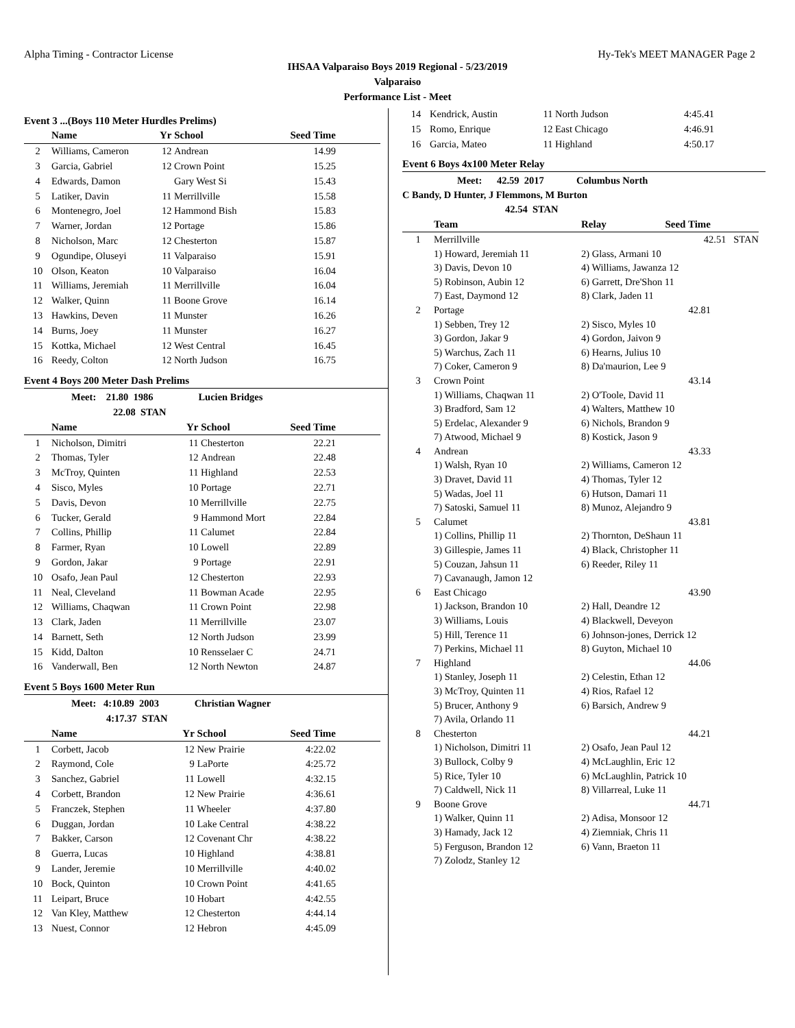Alpha Timing - Contractor License Hy-Tek's MEET MANAGER Page 2
IHSAA Valparaiso Boys 2019 Regional - 5/23/2019
Valparaiso
Performance List - Meet
Event 3 ...(Boys 110 Meter Hurdles Prelims)
| | Name | Yr | School | Seed Time |
| --- | --- | --- | --- | --- |
| 2 | Williams, Cameron | 12 | Andrean | 14.99 |
| 3 | Garcia, Gabriel | 12 | Crown Point | 15.25 |
| 4 | Edwards, Damon | | Gary West Si | 15.43 |
| 5 | Latiker, Davin | 11 | Merrillville | 15.58 |
| 6 | Montenegro, Joel | 12 | Hammond Bish | 15.83 |
| 7 | Warner, Jordan | 12 | Portage | 15.86 |
| 8 | Nicholson, Marc | 12 | Chesterton | 15.87 |
| 9 | Ogundipe, Oluseyi | 11 | Valparaiso | 15.91 |
| 10 | Olson, Keaton | 10 | Valparaiso | 16.04 |
| 11 | Williams, Jeremiah | 11 | Merrillville | 16.04 |
| 12 | Walker, Quinn | 11 | Boone Grove | 16.14 |
| 13 | Hawkins, Deven | 11 | Munster | 16.26 |
| 14 | Burns, Joey | 11 | Munster | 16.27 |
| 15 | Kottka, Michael | 12 | West Central | 16.45 |
| 16 | Reedy, Colton | 12 | North Judson | 16.75 |
Event 4 Boys 200 Meter Dash Prelims
| | Meet: 21.80 1986 | | Lucien Bridges | |
| | 22.08 STAN | | | |
| | Name | Yr | School | Seed Time |
| 1 | Nicholson, Dimitri | 11 | Chesterton | 22.21 |
| 2 | Thomas, Tyler | 12 | Andrean | 22.48 |
| 3 | McTroy, Quinten | 11 | Highland | 22.53 |
| 4 | Sisco, Myles | 10 | Portage | 22.71 |
| 5 | Davis, Devon | 10 | Merrillville | 22.75 |
| 6 | Tucker, Gerald | 9 | Hammond Mort | 22.84 |
| 7 | Collins, Phillip | 11 | Calumet | 22.84 |
| 8 | Farmer, Ryan | 10 | Lowell | 22.89 |
| 9 | Gordon, Jakar | 9 | Portage | 22.91 |
| 10 | Osafo, Jean Paul | 12 | Chesterton | 22.93 |
| 11 | Neal, Cleveland | 11 | Bowman Acade | 22.95 |
| 12 | Williams, Chaqwan | 11 | Crown Point | 22.98 |
| 13 | Clark, Jaden | 11 | Merrillville | 23.07 |
| 14 | Barnett, Seth | 12 | North Judson | 23.99 |
| 15 | Kidd, Dalton | 10 | Rensselaer C | 24.71 |
| 16 | Vanderwall, Ben | 12 | North Newton | 24.87 |
Event 5 Boys 1600 Meter Run
| | Meet: 4:10.89 2003 | | Christian Wagner | |
| | 4:17.37 STAN | | | |
| | Name | Yr | School | Seed Time |
| 1 | Corbett, Jacob | 12 | New Prairie | 4:22.02 |
| 2 | Raymond, Cole | 9 | LaPorte | 4:25.72 |
| 3 | Sanchez, Gabriel | 11 | Lowell | 4:32.15 |
| 4 | Corbett, Brandon | 12 | New Prairie | 4:36.61 |
| 5 | Franczek, Stephen | 11 | Wheeler | 4:37.80 |
| 6 | Duggan, Jordan | 10 | Lake Central | 4:38.22 |
| 7 | Bakker, Carson | 12 | Covenant Chr | 4:38.22 |
| 8 | Guerra, Lucas | 10 | Highland | 4:38.81 |
| 9 | Lander, Jeremie | 10 | Merrillville | 4:40.02 |
| 10 | Bock, Quinton | 10 | Crown Point | 4:41.65 |
| 11 | Leipart, Bruce | 10 | Hobart | 4:42.55 |
| 12 | Van Kley, Matthew | 12 | Chesterton | 4:44.14 |
| 13 | Nuest, Connor | 12 | Hebron | 4:45.09 |
| 14 | Kendrick, Austin | 11 | North Judson | 4:45.41 |
| 15 | Romo, Enrique | 12 | East Chicago | 4:46.91 |
| 16 | Garcia, Mateo | 11 | Highland | 4:50.17 |
Event 6 Boys 4x100 Meter Relay
Meet: 42.59 2017 Columbus North
C Bandy, D Hunter, J Flemmons, M Burton
42.54 STAN
| | Team | Relay | Seed Time |
| --- | --- | --- | --- |
| 1 | Merrillville | | 42.51 STAN |
| | 1) Howard, Jeremiah 11 | 2) Glass, Armani 10 | |
| | 3) Davis, Devon 10 | 4) Williams, Jawanza 12 | |
| | 5) Robinson, Aubin 12 | 6) Garrett, Dre'Shon 11 | |
| | 7) East, Daymond 12 | 8) Clark, Jaden 11 | |
| 2 | Portage | | 42.81 |
| | 1) Sebben, Trey 12 | 2) Sisco, Myles 10 | |
| | 3) Gordon, Jakar 9 | 4) Gordon, Jaivon 9 | |
| | 5) Warchus, Zach 11 | 6) Hearns, Julius 10 | |
| | 7) Coker, Cameron 9 | 8) Da'maurion, Lee 9 | |
| 3 | Crown Point | | 43.14 |
| | 1) Williams, Chaqwan 11 | 2) O'Toole, David 11 | |
| | 3) Bradford, Sam 12 | 4) Walters, Matthew 10 | |
| | 5) Erdelac, Alexander 9 | 6) Nichols, Brandon 9 | |
| | 7) Atwood, Michael 9 | 8) Kostick, Jason 9 | |
| 4 | Andrean | | 43.33 |
| | 1) Walsh, Ryan 10 | 2) Williams, Cameron 12 | |
| | 3) Dravet, David 11 | 4) Thomas, Tyler 12 | |
| | 5) Wadas, Joel 11 | 6) Hutson, Damari 11 | |
| | 7) Satoski, Samuel 11 | 8) Munoz, Alejandro 9 | |
| 5 | Calumet | | 43.81 |
| | 1) Collins, Phillip 11 | 2) Thornton, DeShaun 11 | |
| | 3) Gillespie, James 11 | 4) Black, Christopher 11 | |
| | 5) Couzan, Jahsun 11 | 6) Reeder, Riley 11 | |
| | 7) Cavanaugh, Jamon 12 | | |
| 6 | East Chicago | | 43.90 |
| | 1) Jackson, Brandon 10 | 2) Hall, Deandre 12 | |
| | 3) Williams, Louis | 4) Blackwell, Deveyon | |
| | 5) Hill, Terence 11 | 6) Johnson-jones, Derrick 12 | |
| | 7) Perkins, Michael 11 | 8) Guyton, Michael 10 | |
| 7 | Highland | | 44.06 |
| | 1) Stanley, Joseph 11 | 2) Celestin, Ethan 12 | |
| | 3) McTroy, Quinten 11 | 4) Rios, Rafael 12 | |
| | 5) Brucer, Anthony 9 | 6) Barsich, Andrew 9 | |
| | 7) Avila, Orlando 11 | | |
| 8 | Chesterton | | 44.21 |
| | 1) Nicholson, Dimitri 11 | 2) Osafo, Jean Paul 12 | |
| | 3) Bullock, Colby 9 | 4) McLaughlin, Eric 12 | |
| | 5) Rice, Tyler 10 | 6) McLaughlin, Patrick 10 | |
| | 7) Caldwell, Nick 11 | 8) Villarreal, Luke 11 | |
| 9 | Boone Grove | | 44.71 |
| | 1) Walker, Quinn 11 | 2) Adisa, Monsoor 12 | |
| | 3) Hamady, Jack 12 | 4) Ziemniak, Chris 11 | |
| | 5) Ferguson, Brandon 12 | 6) Vann, Braeton 11 | |
| | 7) Zolodz, Stanley 12 | | |